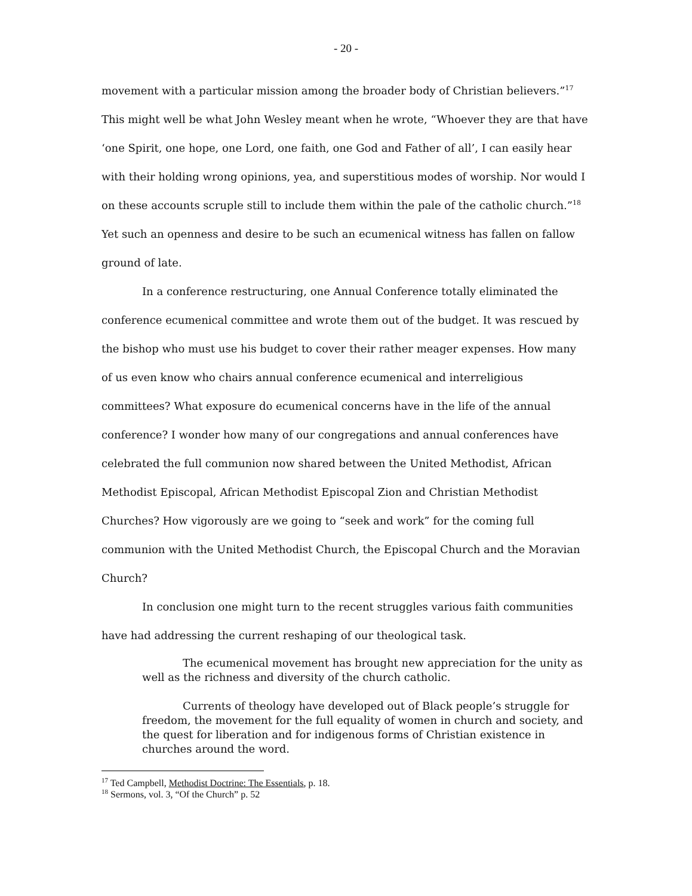- 20 -
movement with a particular mission among the broader body of Christian believers.”<sup>17</sup> This might well be what John Wesley meant when he wrote, “Whoever they are that have ‘one Spirit, one hope, one Lord, one faith, one God and Father of all’, I can easily hear with their holding wrong opinions, yea, and superstitious modes of worship. Nor would I on these accounts scruple still to include them within the pale of the catholic church.”<sup>18</sup> Yet such an openness and desire to be such an ecumenical witness has fallen on fallow ground of late.
In a conference restructuring, one Annual Conference totally eliminated the conference ecumenical committee and wrote them out of the budget. It was rescued by the bishop who must use his budget to cover their rather meager expenses. How many of us even know who chairs annual conference ecumenical and interreligious committees? What exposure do ecumenical concerns have in the life of the annual conference? I wonder how many of our congregations and annual conferences have celebrated the full communion now shared between the United Methodist, African Methodist Episcopal, African Methodist Episcopal Zion and Christian Methodist Churches? How vigorously are we going to “seek and work” for the coming full communion with the United Methodist Church, the Episcopal Church and the Moravian Church?
In conclusion one might turn to the recent struggles various faith communities have had addressing the current reshaping of our theological task.
The ecumenical movement has brought new appreciation for the unity as well as the richness and diversity of the church catholic.
Currents of theology have developed out of Black people’s struggle for freedom, the movement for the full equality of women in church and society, and the quest for liberation and for indigenous forms of Christian existence in churches around the word.
<sup>17</sup> Ted Campbell, Methodist Doctrine: The Essentials, p. 18.
<sup>18</sup> Sermons, vol. 3, “Of the Church” p. 52